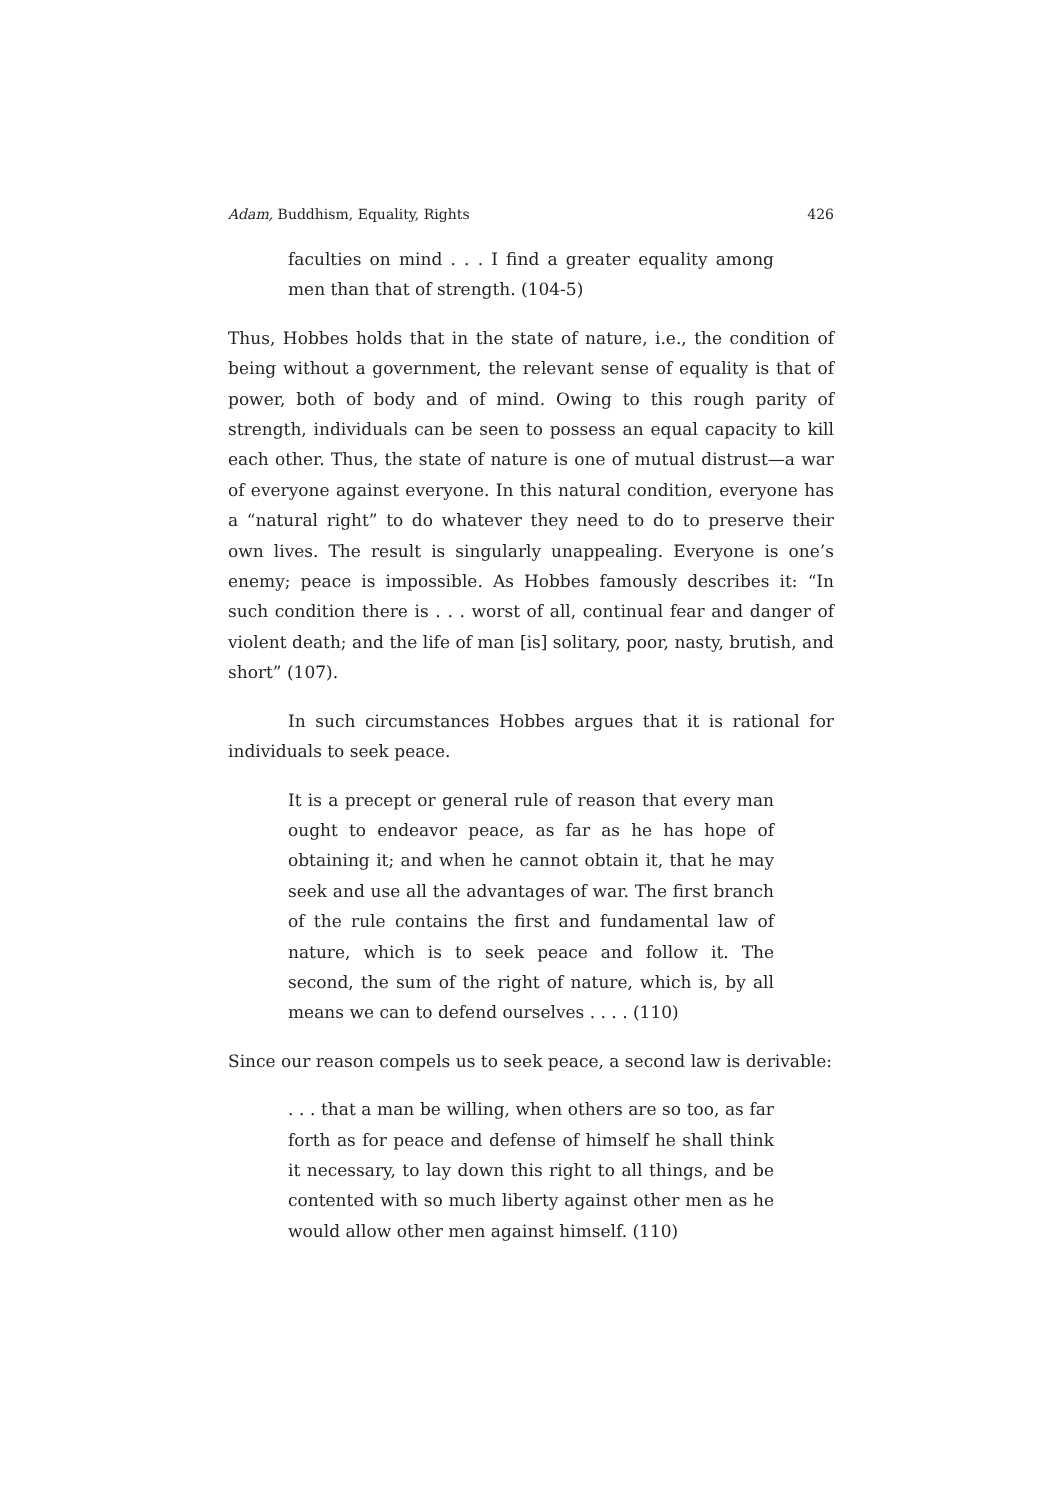Adam, Buddhism, Equality, Rights 426
faculties on mind . . . I find a greater equality among men than that of strength. (104-5)
Thus, Hobbes holds that in the state of nature, i.e., the condition of being without a government, the relevant sense of equality is that of power, both of body and of mind. Owing to this rough parity of strength, individuals can be seen to possess an equal capacity to kill each other. Thus, the state of nature is one of mutual distrust—a war of everyone against everyone. In this natural condition, everyone has a “natural right” to do whatever they need to do to preserve their own lives. The result is singularly unappealing. Everyone is one’s enemy; peace is impossible. As Hobbes famously describes it: “In such condition there is . . . worst of all, continual fear and danger of violent death; and the life of man [is] solitary, poor, nasty, brutish, and short” (107).
In such circumstances Hobbes argues that it is rational for individuals to seek peace.
It is a precept or general rule of reason that every man ought to endeavor peace, as far as he has hope of obtaining it; and when he cannot obtain it, that he may seek and use all the advantages of war. The first branch of the rule contains the first and fundamental law of nature, which is to seek peace and follow it. The second, the sum of the right of nature, which is, by all means we can to defend ourselves . . . . (110)
Since our reason compels us to seek peace, a second law is derivable:
. . . that a man be willing, when others are so too, as far forth as for peace and defense of himself he shall think it necessary, to lay down this right to all things, and be contented with so much liberty against other men as he would allow other men against himself. (110)